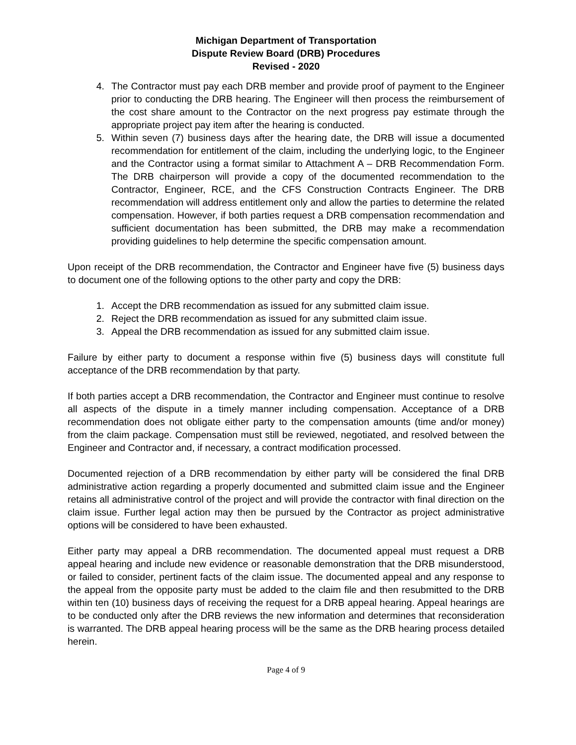Michigan Department of Transportation
Dispute Review Board (DRB) Procedures
Revised - 2020
4. The Contractor must pay each DRB member and provide proof of payment to the Engineer prior to conducting the DRB hearing. The Engineer will then process the reimbursement of the cost share amount to the Contractor on the next progress pay estimate through the appropriate project pay item after the hearing is conducted.
5. Within seven (7) business days after the hearing date, the DRB will issue a documented recommendation for entitlement of the claim, including the underlying logic, to the Engineer and the Contractor using a format similar to Attachment A – DRB Recommendation Form. The DRB chairperson will provide a copy of the documented recommendation to the Contractor, Engineer, RCE, and the CFS Construction Contracts Engineer. The DRB recommendation will address entitlement only and allow the parties to determine the related compensation. However, if both parties request a DRB compensation recommendation and sufficient documentation has been submitted, the DRB may make a recommendation providing guidelines to help determine the specific compensation amount.
Upon receipt of the DRB recommendation, the Contractor and Engineer have five (5) business days to document one of the following options to the other party and copy the DRB:
1. Accept the DRB recommendation as issued for any submitted claim issue.
2. Reject the DRB recommendation as issued for any submitted claim issue.
3. Appeal the DRB recommendation as issued for any submitted claim issue.
Failure by either party to document a response within five (5) business days will constitute full acceptance of the DRB recommendation by that party.
If both parties accept a DRB recommendation, the Contractor and Engineer must continue to resolve all aspects of the dispute in a timely manner including compensation. Acceptance of a DRB recommendation does not obligate either party to the compensation amounts (time and/or money) from the claim package. Compensation must still be reviewed, negotiated, and resolved between the Engineer and Contractor and, if necessary, a contract modification processed.
Documented rejection of a DRB recommendation by either party will be considered the final DRB administrative action regarding a properly documented and submitted claim issue and the Engineer retains all administrative control of the project and will provide the contractor with final direction on the claim issue. Further legal action may then be pursued by the Contractor as project administrative options will be considered to have been exhausted.
Either party may appeal a DRB recommendation. The documented appeal must request a DRB appeal hearing and include new evidence or reasonable demonstration that the DRB misunderstood, or failed to consider, pertinent facts of the claim issue. The documented appeal and any response to the appeal from the opposite party must be added to the claim file and then resubmitted to the DRB within ten (10) business days of receiving the request for a DRB appeal hearing. Appeal hearings are to be conducted only after the DRB reviews the new information and determines that reconsideration is warranted. The DRB appeal hearing process will be the same as the DRB hearing process detailed herein.
Page 4 of 9